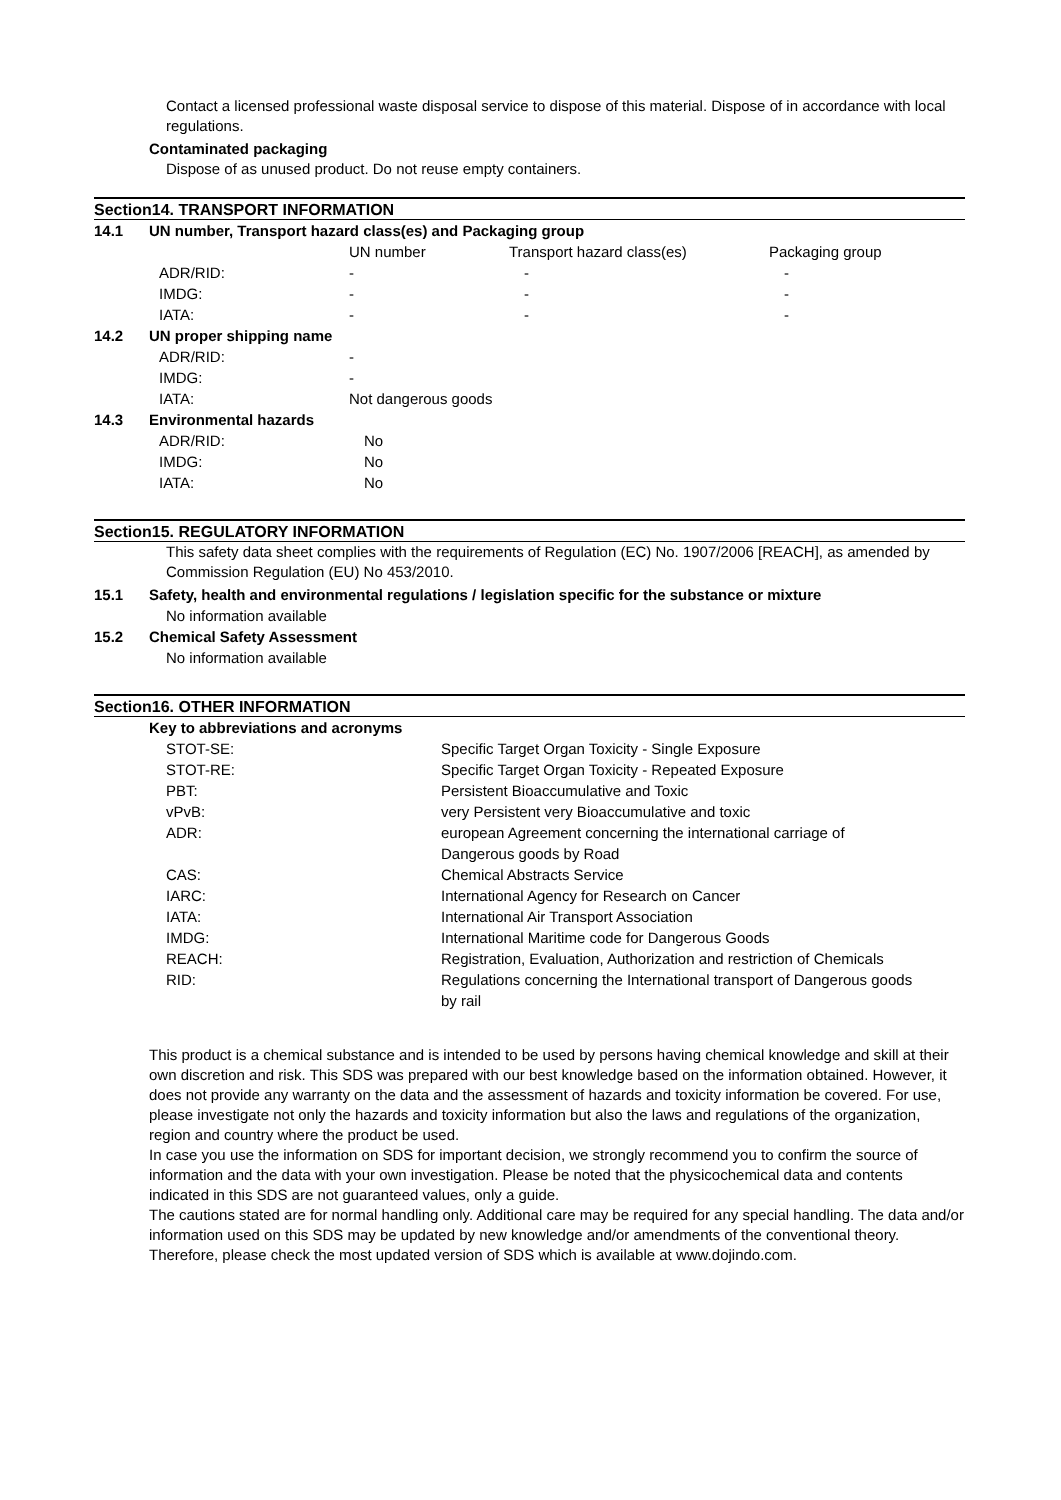Contact a licensed professional waste disposal service to dispose of this material. Dispose of in accordance with local regulations.
Contaminated packaging
Dispose of as unused product. Do not reuse empty containers.
Section14. TRANSPORT INFORMATION
| 14.1 | UN number, Transport hazard class(es) and Packaging group | | | |
| | | UN number | Transport hazard class(es) | Packaging group |
| | ADR/RID: | - | - | - |
| | IMDG: | - | - | - |
| | IATA: | - | - | - |
| 14.2 | UN proper shipping name | | | |
| | ADR/RID: | - | | |
| | IMDG: | - | | |
| | IATA: | Not dangerous goods | | |
| 14.3 | Environmental hazards | | | |
| | ADR/RID: | No | | |
| | IMDG: | No | | |
| | IATA: | No | | |
Section15. REGULATORY INFORMATION
This safety data sheet complies with the requirements of Regulation (EC) No. 1907/2006 [REACH], as amended by Commission Regulation (EU) No 453/2010.
| 15.1 | Safety, health and environmental regulations / legislation specific for the substance or mixture |
| | No information available |
| 15.2 | Chemical Safety Assessment |
| | No information available |
Section16. OTHER INFORMATION
| Key to abbreviations and acronyms | |
| STOT-SE: | Specific Target Organ Toxicity - Single Exposure |
| STOT-RE: | Specific Target Organ Toxicity - Repeated Exposure |
| PBT: | Persistent Bioaccumulative and Toxic |
| vPvB: | very Persistent very Bioaccumulative and toxic |
| ADR: | european Agreement concerning the international carriage of Dangerous goods by Road |
| CAS: | Chemical Abstracts Service |
| IARC: | International Agency for Research on Cancer |
| IATA: | International Air Transport Association |
| IMDG: | International Maritime code for Dangerous Goods |
| REACH: | Registration, Evaluation, Authorization and restriction of Chemicals |
| RID: | Regulations concerning the International transport of Dangerous goods by rail |
This product is a chemical substance and is intended to be used by persons having chemical knowledge and skill at their own discretion and risk. This SDS was prepared with our best knowledge based on the information obtained. However, it does not provide any warranty on the data and the assessment of hazards and toxicity information be covered. For use, please investigate not only the hazards and toxicity information but also the laws and regulations of the organization, region and country where the product be used.
In case you use the information on SDS for important decision, we strongly recommend you to confirm the source of information and the data with your own investigation. Please be noted that the physicochemical data and contents indicated in this SDS are not guaranteed values, only a guide.
The cautions stated are for normal handling only. Additional care may be required for any special handling. The data and/or information used on this SDS may be updated by new knowledge and/or amendments of the conventional theory. Therefore, please check the most updated version of SDS which is available at www.dojindo.com.